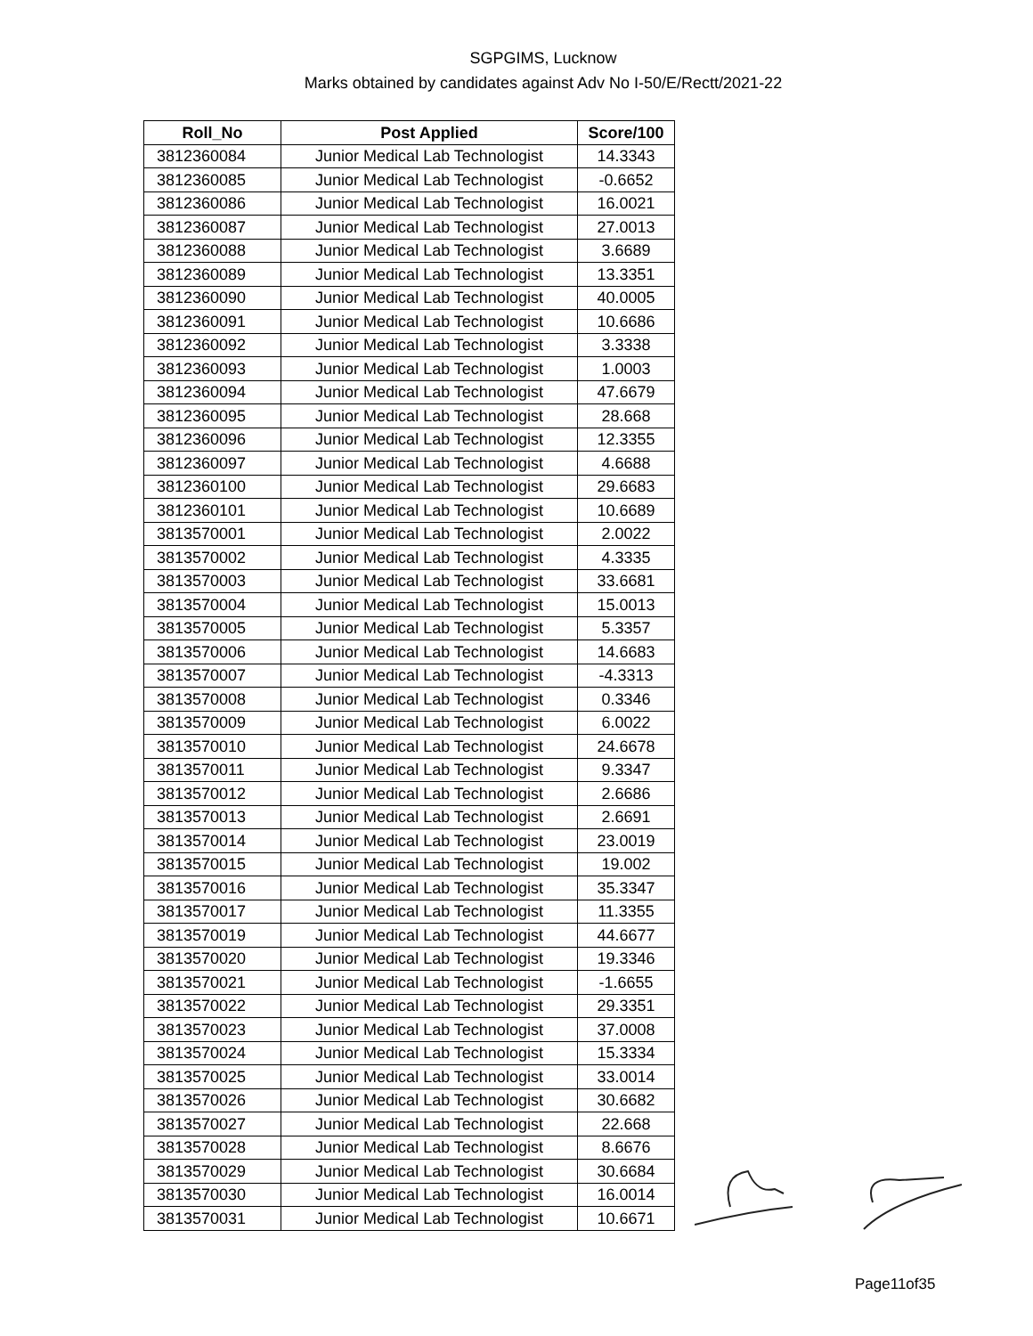SGPGIMS, Lucknow
Marks obtained by candidates against Adv No I-50/E/Rectt/2021-22
| Roll_No | Post Applied | Score/100 |
| --- | --- | --- |
| 3812360084 | Junior Medical Lab Technologist | 14.3343 |
| 3812360085 | Junior Medical Lab Technologist | -0.6652 |
| 3812360086 | Junior Medical Lab Technologist | 16.0021 |
| 3812360087 | Junior Medical Lab Technologist | 27.0013 |
| 3812360088 | Junior Medical Lab Technologist | 3.6689 |
| 3812360089 | Junior Medical Lab Technologist | 13.3351 |
| 3812360090 | Junior Medical Lab Technologist | 40.0005 |
| 3812360091 | Junior Medical Lab Technologist | 10.6686 |
| 3812360092 | Junior Medical Lab Technologist | 3.3338 |
| 3812360093 | Junior Medical Lab Technologist | 1.0003 |
| 3812360094 | Junior Medical Lab Technologist | 47.6679 |
| 3812360095 | Junior Medical Lab Technologist | 28.668 |
| 3812360096 | Junior Medical Lab Technologist | 12.3355 |
| 3812360097 | Junior Medical Lab Technologist | 4.6688 |
| 3812360100 | Junior Medical Lab Technologist | 29.6683 |
| 3812360101 | Junior Medical Lab Technologist | 10.6689 |
| 3813570001 | Junior Medical Lab Technologist | 2.0022 |
| 3813570002 | Junior Medical Lab Technologist | 4.3335 |
| 3813570003 | Junior Medical Lab Technologist | 33.6681 |
| 3813570004 | Junior Medical Lab Technologist | 15.0013 |
| 3813570005 | Junior Medical Lab Technologist | 5.3357 |
| 3813570006 | Junior Medical Lab Technologist | 14.6683 |
| 3813570007 | Junior Medical Lab Technologist | -4.3313 |
| 3813570008 | Junior Medical Lab Technologist | 0.3346 |
| 3813570009 | Junior Medical Lab Technologist | 6.0022 |
| 3813570010 | Junior Medical Lab Technologist | 24.6678 |
| 3813570011 | Junior Medical Lab Technologist | 9.3347 |
| 3813570012 | Junior Medical Lab Technologist | 2.6686 |
| 3813570013 | Junior Medical Lab Technologist | 2.6691 |
| 3813570014 | Junior Medical Lab Technologist | 23.0019 |
| 3813570015 | Junior Medical Lab Technologist | 19.002 |
| 3813570016 | Junior Medical Lab Technologist | 35.3347 |
| 3813570017 | Junior Medical Lab Technologist | 11.3355 |
| 3813570019 | Junior Medical Lab Technologist | 44.6677 |
| 3813570020 | Junior Medical Lab Technologist | 19.3346 |
| 3813570021 | Junior Medical Lab Technologist | -1.6655 |
| 3813570022 | Junior Medical Lab Technologist | 29.3351 |
| 3813570023 | Junior Medical Lab Technologist | 37.0008 |
| 3813570024 | Junior Medical Lab Technologist | 15.3334 |
| 3813570025 | Junior Medical Lab Technologist | 33.0014 |
| 3813570026 | Junior Medical Lab Technologist | 30.6682 |
| 3813570027 | Junior Medical Lab Technologist | 22.668 |
| 3813570028 | Junior Medical Lab Technologist | 8.6676 |
| 3813570029 | Junior Medical Lab Technologist | 30.6684 |
| 3813570030 | Junior Medical Lab Technologist | 16.0014 |
| 3813570031 | Junior Medical Lab Technologist | 10.6671 |
Page11of35